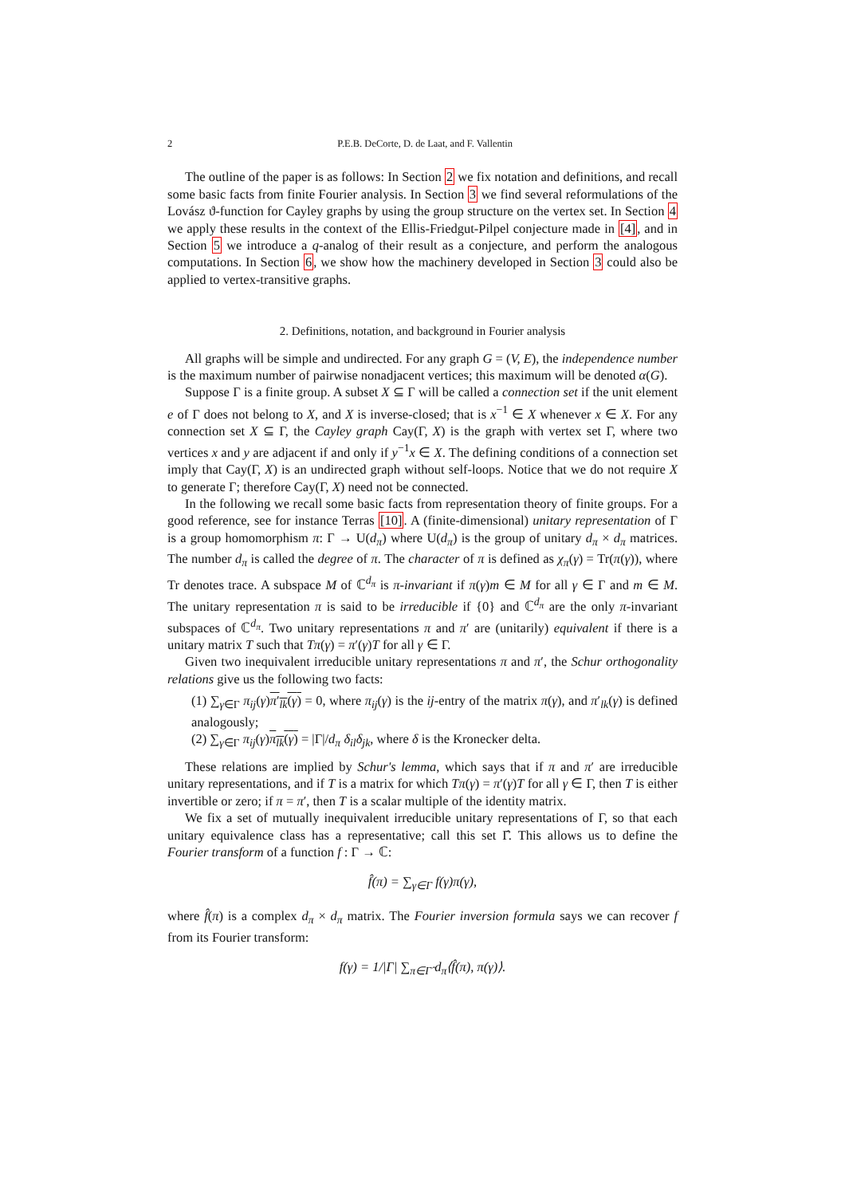2 P.E.B. DeCorte, D. de Laat, and F. Vallentin
The outline of the paper is as follows: In Section 2 we fix notation and definitions, and recall some basic facts from finite Fourier analysis. In Section 3 we find several reformulations of the Lovász ϑ-function for Cayley graphs by using the group structure on the vertex set. In Section 4 we apply these results in the context of the Ellis-Friedgut-Pilpel conjecture made in [4], and in Section 5 we introduce a q-analog of their result as a conjecture, and perform the analogous computations. In Section 6, we show how the machinery developed in Section 3 could also be applied to vertex-transitive graphs.
2. Definitions, notation, and background in Fourier analysis
All graphs will be simple and undirected. For any graph G = (V, E), the independence number is the maximum number of pairwise nonadjacent vertices; this maximum will be denoted α(G).
Suppose Γ is a finite group. A subset X ⊆ Γ will be called a connection set if the unit element e of Γ does not belong to X, and X is inverse-closed; that is x<sup>−1</sup> ∈ X whenever x ∈ X. For any connection set X ⊆ Γ, the Cayley graph Cay(Γ, X) is the graph with vertex set Γ, where two vertices x and y are adjacent if and only if y<sup>−1</sup>x ∈ X. The defining conditions of a connection set imply that Cay(Γ, X) is an undirected graph without self-loops. Notice that we do not require X to generate Γ; therefore Cay(Γ, X) need not be connected.
In the following we recall some basic facts from representation theory of finite groups. For a good reference, see for instance Terras [10]. A (finite-dimensional) unitary representation of Γ is a group homomorphism π: Γ → U(d<sub>π</sub>) where U(d<sub>π</sub>) is the group of unitary d<sub>π</sub> × d<sub>π</sub> matrices. The number d<sub>π</sub> is called the degree of π. The character of π is defined as χ<sub>π</sub>(γ) = Tr(π(γ)), where Tr denotes trace. A subspace M of ℂ<sup>d<sub>π</sub></sup> is π-invariant if π(γ)m ∈ M for all γ ∈ Γ and m ∈ M. The unitary representation π is said to be irreducible if {0} and ℂ<sup>d<sub>π</sub></sup> are the only π-invariant subspaces of ℂ<sup>d<sub>π</sub></sup>. Two unitary representations π and π′ are (unitarily) equivalent if there is a unitary matrix T such that Tπ(γ) = π′(γ)T for all γ ∈ Γ.
Given two inequivalent irreducible unitary representations π and π′, the Schur orthogonality relations give us the following two facts:
(1) ∑<sub>γ∈Γ</sub> π<sub>ij</sub>(γ)π′<sub>lk</sub>(γ) = 0, where π<sub>ij</sub>(γ) is the ij-entry of the matrix π(γ), and π′<sub>lk</sub>(γ) is defined analogously;
(2) ∑<sub>γ∈Γ</sub> π<sub>ij</sub>(γ)π<sub>lk</sub>(γ) = |Γ|/d<sub>π</sub> δ<sub>il</sub>δ<sub>jk</sub>, where δ is the Kronecker delta.
These relations are implied by Schur's lemma, which says that if π and π′ are irreducible unitary representations, and if T is a matrix for which Tπ(γ) = π′(γ)T for all γ ∈ Γ, then T is either invertible or zero; if π = π′, then T is a scalar multiple of the identity matrix.
We fix a set of mutually inequivalent irreducible unitary representations of Γ, so that each unitary equivalence class has a representative; call this set Γ̂. This allows us to define the Fourier transform of a function f : Γ → ℂ:
f̂(π) = ∑<sub>γ∈Γ</sub> f(γ)π(γ),
where f̂(π) is a complex d<sub>π</sub> × d<sub>π</sub> matrix. The Fourier inversion formula says we can recover f from its Fourier transform:
f(γ) = 1/|Γ| ∑<sub>π∈Γ̂</sub> d<sub>π</sub>⟨f̂(π), π(γ)⟩.